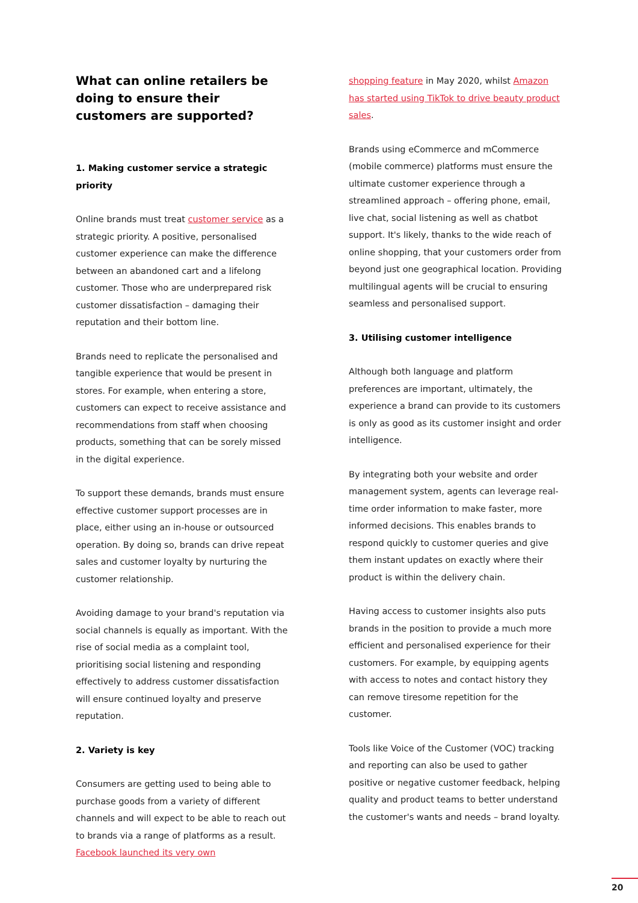What can online retailers be doing to ensure their customers are supported?
1. Making customer service a strategic priority
Online brands must treat customer service as a strategic priority. A positive, personalised customer experience can make the difference between an abandoned cart and a lifelong customer. Those who are underprepared risk customer dissatisfaction – damaging their reputation and their bottom line.
Brands need to replicate the personalised and tangible experience that would be present in stores. For example, when entering a store, customers can expect to receive assistance and recommendations from staff when choosing products, something that can be sorely missed in the digital experience.
To support these demands, brands must ensure effective customer support processes are in place, either using an in-house or outsourced operation. By doing so, brands can drive repeat sales and customer loyalty by nurturing the customer relationship.
Avoiding damage to your brand's reputation via social channels is equally as important. With the rise of social media as a complaint tool, prioritising social listening and responding effectively to address customer dissatisfaction will ensure continued loyalty and preserve reputation.
2. Variety is key
Consumers are getting used to being able to purchase goods from a variety of different channels and will expect to be able to reach out to brands via a range of platforms as a result. Facebook launched its very own
shopping feature in May 2020, whilst Amazon has started using TikTok to drive beauty product sales.
Brands using eCommerce and mCommerce (mobile commerce) platforms must ensure the ultimate customer experience through a streamlined approach – offering phone, email, live chat, social listening as well as chatbot support. It's likely, thanks to the wide reach of online shopping, that your customers order from beyond just one geographical location. Providing multilingual agents will be crucial to ensuring seamless and personalised support.
3. Utilising customer intelligence
Although both language and platform preferences are important, ultimately, the experience a brand can provide to its customers is only as good as its customer insight and order intelligence.
By integrating both your website and order management system, agents can leverage real-time order information to make faster, more informed decisions. This enables brands to respond quickly to customer queries and give them instant updates on exactly where their product is within the delivery chain.
Having access to customer insights also puts brands in the position to provide a much more efficient and personalised experience for their customers. For example, by equipping agents with access to notes and contact history they can remove tiresome repetition for the customer.
Tools like Voice of the Customer (VOC) tracking and reporting can also be used to gather positive or negative customer feedback, helping quality and product teams to better understand the customer's wants and needs – brand loyalty.
20